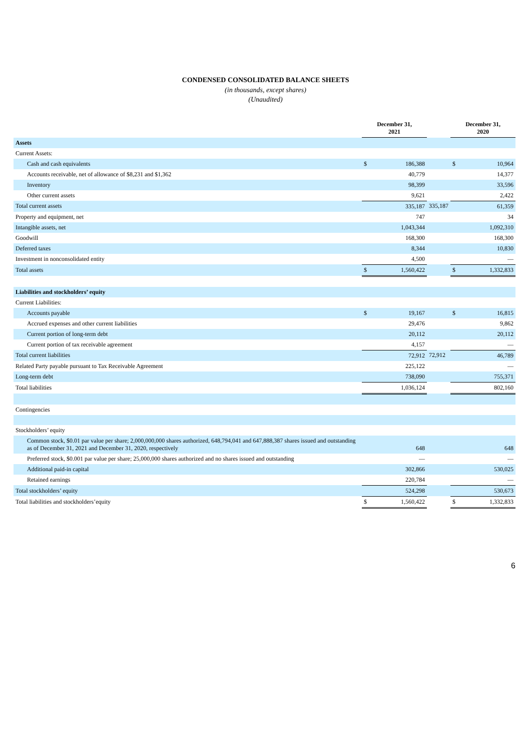CONDENSED CONSOLIDATED BALANCE SHEETS
(in thousands, except shares)
(Unaudited)
| | December 31, 2021 | | | December 31, 2020 | |
| --- | --- | --- | --- | --- | --- |
| Assets | | | | | |
| Current Assets: | | | | | |
| Cash and cash equivalents | $ | 186,388 | | $ | 10,964 |
| Accounts receivable, net of allowance of $8,231 and $1,362 | | 40,779 | | | 14,377 |
| Inventory | | 98,399 | | | 33,596 |
| Other current assets | | 9,621 | | | 2,422 |
| Total current assets | | 335,187 | 335,187 | | 61,359 |
| Property and equipment, net | | 747 | | | 34 |
| Intangible assets, net | | 1,043,344 | | | 1,092,310 |
| Goodwill | | 168,300 | | | 168,300 |
| Deferred taxes | | 8,344 | | | 10,830 |
| Investment in nonconsolidated entity | | 4,500 | | | — |
| Total assets | $ | 1,560,422 | | $ | 1,332,833 |
| Liabilities and stockholders’ equity | | | | | |
| Current Liabilities: | | | | | |
| Accounts payable | $ | 19,167 | | $ | 16,815 |
| Accrued expenses and other current liabilities | | 29,476 | | | 9,862 |
| Current portion of long-term debt | | 20,112 | | | 20,112 |
| Current portion of tax receivable agreement | | 4,157 | | | — |
| Total current liabilities | | 72,912 | 72,912 | | 46,789 |
| Related Party payable pursuant to Tax Receivable Agreement | | 225,122 | | | — |
| Long-term debt | | 738,090 | | | 755,371 |
| Total liabilities | | 1,036,124 | | | 802,160 |
| Contingencies | | | | | |
| Stockholders’ equity | | | | | |
| Common stock, $0.01 par value per share; 2,000,000,000 shares authorized, 648,794,041 and 647,888,387 shares issued and outstanding as of December 31, 2021 and December 31, 2020, respectively | | 648 | | | 648 |
| Preferred stock, $0.001 par value per share; 25,000,000 shares authorized and no shares issued and outstanding | | — | | | — |
| Additional paid-in capital | | 302,866 | | | 530,025 |
| Retained earnings | | 220,784 | | | — |
| Total stockholders’ equity | | 524,298 | | | 530,673 |
| Total liabilities and stockholders’equity | $ | 1,560,422 | | $ | 1,332,833 |
6